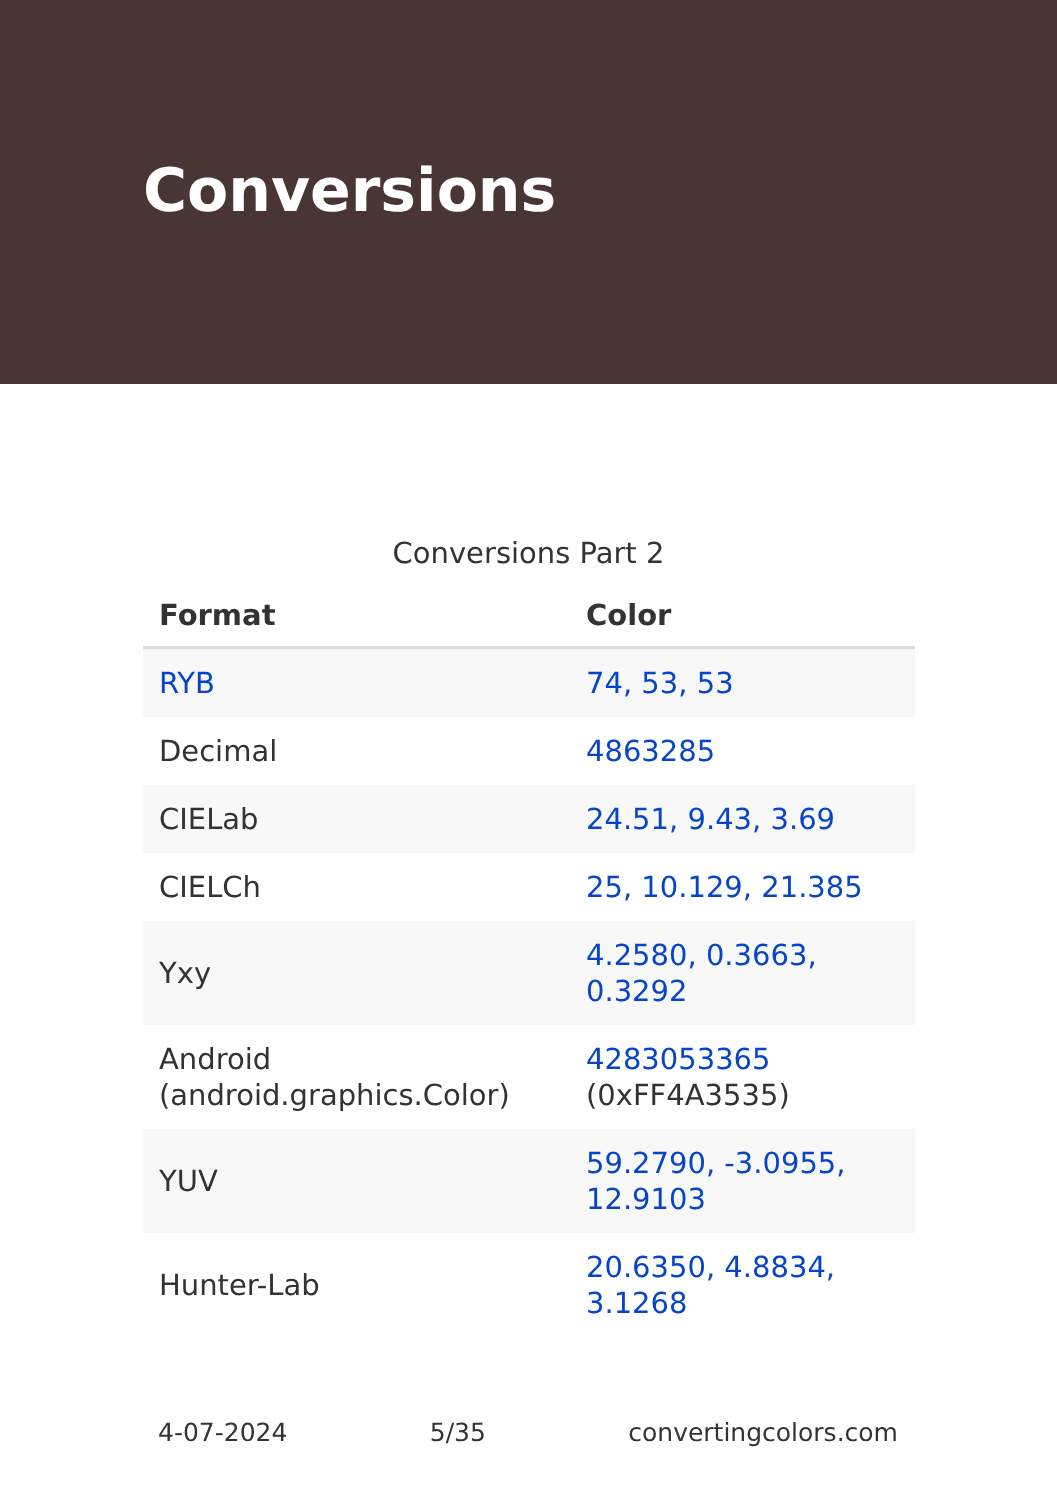Conversions
Conversions Part 2
| Format | Color |
| --- | --- |
| RYB | 74, 53, 53 |
| Decimal | 4863285 |
| CIELab | 24.51, 9.43, 3.69 |
| CIELCh | 25, 10.129, 21.385 |
| Yxy | 4.2580, 0.3663, 0.3292 |
| Android (android.graphics.Color) | 4283053365 (0xFF4A3535) |
| YUV | 59.2790, -3.0955, 12.9103 |
| Hunter-Lab | 20.6350, 4.8834, 3.1268 |
4-07-2024 5/35 convertingcolors.com